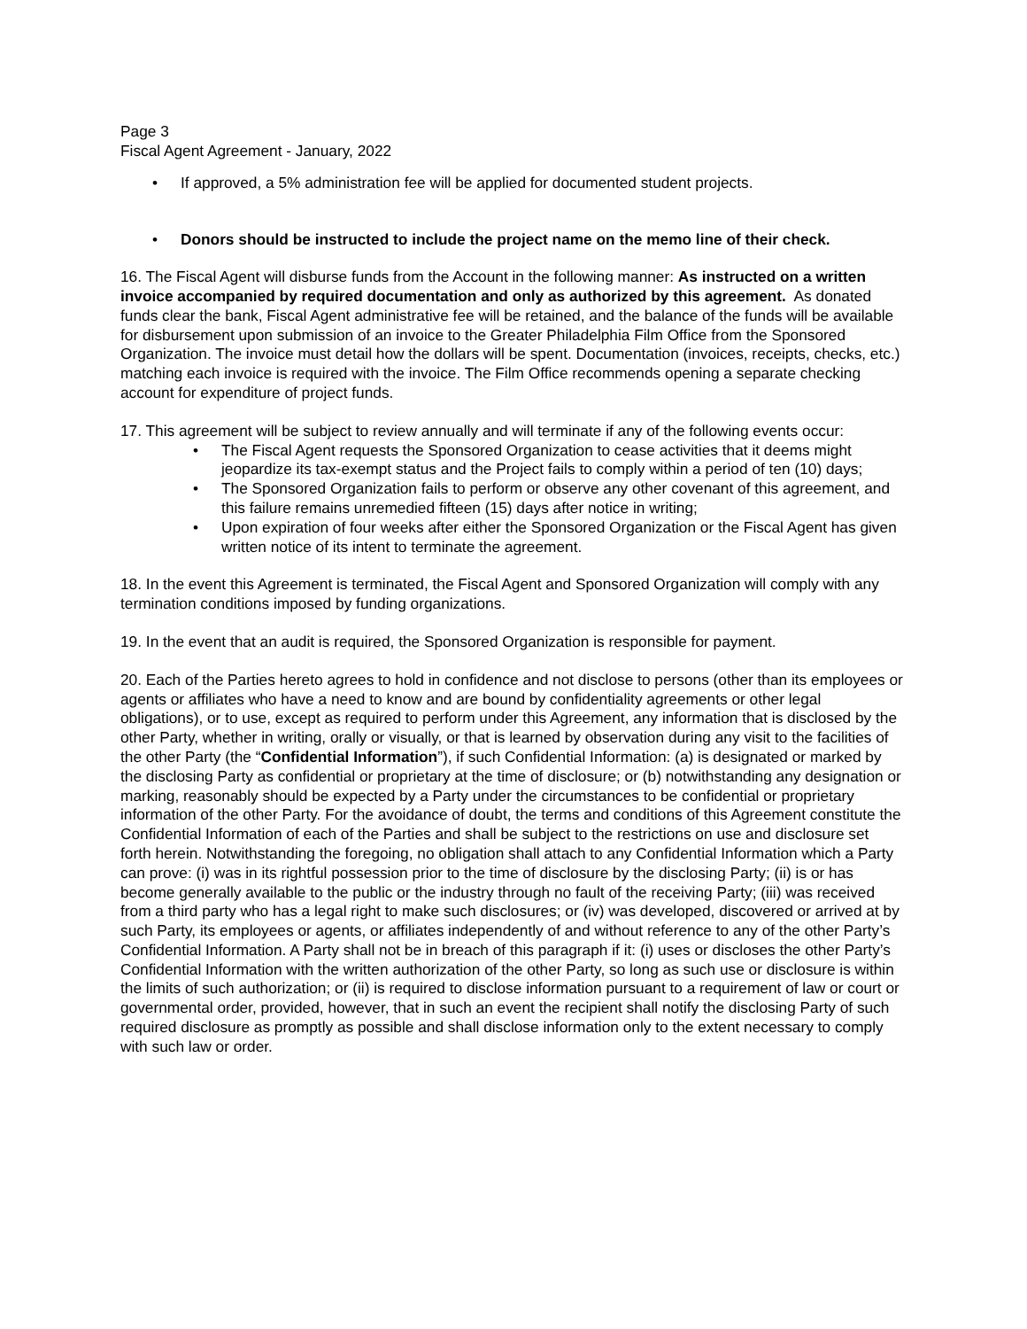Page 3
Fiscal Agent Agreement - January, 2022
• If approved, a 5% administration fee will be applied for documented student projects.
• Donors should be instructed to include the project name on the memo line of their check.
16. The Fiscal Agent will disburse funds from the Account in the following manner: As instructed on a written invoice accompanied by required documentation and only as authorized by this agreement. As donated funds clear the bank, Fiscal Agent administrative fee will be retained, and the balance of the funds will be available for disbursement upon submission of an invoice to the Greater Philadelphia Film Office from the Sponsored Organization. The invoice must detail how the dollars will be spent. Documentation (invoices, receipts, checks, etc.) matching each invoice is required with the invoice. The Film Office recommends opening a separate checking account for expenditure of project funds.
17. This agreement will be subject to review annually and will terminate if any of the following events occur:
• The Fiscal Agent requests the Sponsored Organization to cease activities that it deems might jeopardize its tax-exempt status and the Project fails to comply within a period of ten (10) days;
• The Sponsored Organization fails to perform or observe any other covenant of this agreement, and this failure remains unremedied fifteen (15) days after notice in writing;
• Upon expiration of four weeks after either the Sponsored Organization or the Fiscal Agent has given written notice of its intent to terminate the agreement.
18. In the event this Agreement is terminated, the Fiscal Agent and Sponsored Organization will comply with any termination conditions imposed by funding organizations.
19. In the event that an audit is required, the Sponsored Organization is responsible for payment.
20. Each of the Parties hereto agrees to hold in confidence and not disclose to persons (other than its employees or agents or affiliates who have a need to know and are bound by confidentiality agreements or other legal obligations), or to use, except as required to perform under this Agreement, any information that is disclosed by the other Party, whether in writing, orally or visually, or that is learned by observation during any visit to the facilities of the other Party (the “Confidential Information”), if such Confidential Information: (a) is designated or marked by the disclosing Party as confidential or proprietary at the time of disclosure; or (b) notwithstanding any designation or marking, reasonably should be expected by a Party under the circumstances to be confidential or proprietary information of the other Party. For the avoidance of doubt, the terms and conditions of this Agreement constitute the Confidential Information of each of the Parties and shall be subject to the restrictions on use and disclosure set forth herein. Notwithstanding the foregoing, no obligation shall attach to any Confidential Information which a Party can prove: (i) was in its rightful possession prior to the time of disclosure by the disclosing Party; (ii) is or has become generally available to the public or the industry through no fault of the receiving Party; (iii) was received from a third party who has a legal right to make such disclosures; or (iv) was developed, discovered or arrived at by such Party, its employees or agents, or affiliates independently of and without reference to any of the other Party’s Confidential Information. A Party shall not be in breach of this paragraph if it: (i) uses or discloses the other Party’s Confidential Information with the written authorization of the other Party, so long as such use or disclosure is within the limits of such authorization; or (ii) is required to disclose information pursuant to a requirement of law or court or governmental order, provided, however, that in such an event the recipient shall notify the disclosing Party of such required disclosure as promptly as possible and shall disclose information only to the extent necessary to comply with such law or order.